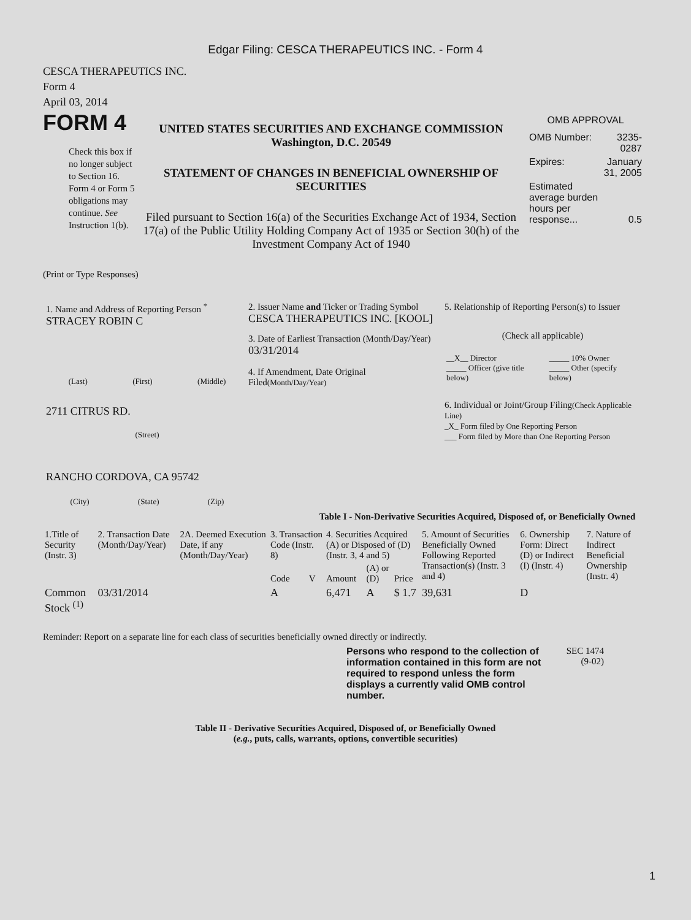Edgar Filing: CESCA THERAPEUTICS INC. - Form 4
CESCA THERAPEUTICS INC.
Form 4
April 03, 2014
FORM 4
Check this box if no longer subject to Section 16. Form 4 or Form 5 obligations may continue. See Instruction 1(b).
UNITED STATES SECURITIES AND EXCHANGE COMMISSION
Washington, D.C. 20549
STATEMENT OF CHANGES IN BENEFICIAL OWNERSHIP OF SECURITIES
Filed pursuant to Section 16(a) of the Securities Exchange Act of 1934, Section 17(a) of the Public Utility Holding Company Act of 1935 or Section 30(h) of the Investment Company Act of 1940
OMB APPROVAL
| OMB Number: | 3235-0287 |
| Expires: | January 31, 2005 |
| Estimated average burden hours per response... | 0.5 |
(Print or Type Responses)
1. Name and Address of Reporting Person <sup>*</sup>
STRACEY ROBIN C
(Last) (First) (Middle)
2711 CITRUS RD.
(Street)
RANCHO CORDOVA, CA 95742
(City) (State) (Zip)
2. Issuer Name and Ticker or Trading Symbol
CESCA THERAPEUTICS INC. [KOOL]
3. Date of Earliest Transaction (Month/Day/Year)
03/31/2014
4. If Amendment, Date Original Filed(Month/Day/Year)
5. Relationship of Reporting Person(s) to Issuer
(Check all applicable)
| __X__ Director _____ Officer (give title below) | _____ 10% Owner _____ Other (specify below) |
6. Individual or Joint/Group Filing(Check Applicable Line)
_X_ Form filed by One Reporting Person
___ Form filed by More than One Reporting Person
Table I - Non-Derivative Securities Acquired, Disposed of, or Beneficially Owned
| 1.Title of Security (Instr. 3) | 2. Transaction Date (Month/Day/Year) | 2A. Deemed Execution Date, if any (Month/Day/Year) | 3. Transaction Code (Instr. 8) | | 4. Securities Acquired (A) or Disposed of (D) (Instr. 3, 4 and 5) | | | 5. Amount of Securities Beneficially Owned Following Reported Transaction(s) (Instr. 3 and 4) | 6. Ownership Form: Direct (D) or Indirect (I) (Instr. 4) | 7. Nature of Indirect Beneficial Ownership (Instr. 4) |
| --- | --- | --- | --- | --- | --- | --- | --- | --- | --- | --- |
| | | | Code | V | Amount | (A) or (D) | Price | | | |
| Common Stock <sup>(1)</sup> | 03/31/2014 | | A | | 6,471 | A | $ 1.7 | 39,631 | D | |
Reminder: Report on a separate line for each class of securities beneficially owned directly or indirectly.
Persons who respond to the collection of information contained in this form are not required to respond unless the form displays a currently valid OMB control number.
SEC 1474 (9-02)
Table II - Derivative Securities Acquired, Disposed of, or Beneficially Owned
(e.g., puts, calls, warrants, options, convertible securities)
1